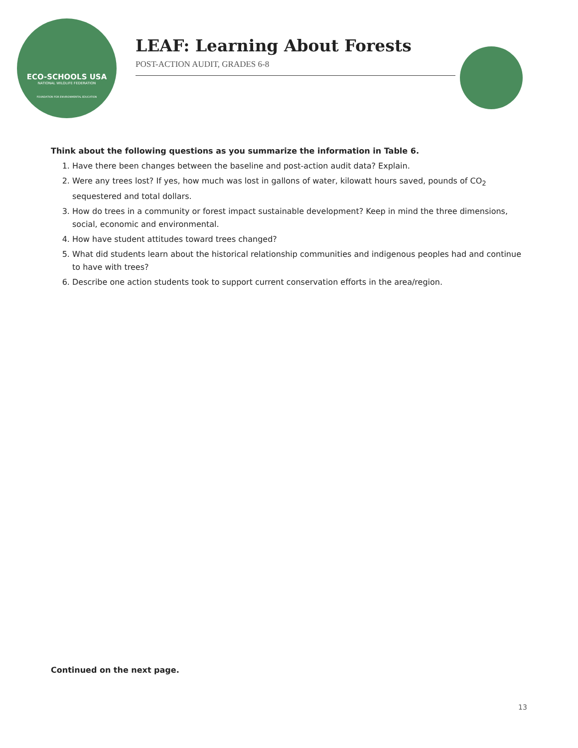ECO-SCHOOLS USA
NATIONAL WILDLIFE FEDERATION
FOUNDATION FOR ENVIRONMENTAL EDUCATION
LEAF: Learning About Forests
POST-ACTION AUDIT, GRADES 6-8
Think about the following questions as you summarize the information in Table 6.
1. Have there been changes between the baseline and post-action audit data? Explain.
2. Were any trees lost? If yes, how much was lost in gallons of water, kilowatt hours saved, pounds of CO<sub>2</sub> sequestered and total dollars.
3. How do trees in a community or forest impact sustainable development? Keep in mind the three dimensions, social, economic and environmental.
4. How have student attitudes toward trees changed?
5. What did students learn about the historical relationship communities and indigenous peoples had and continue to have with trees?
6. Describe one action students took to support current conservation efforts in the area/region.
Continued on the next page.
13